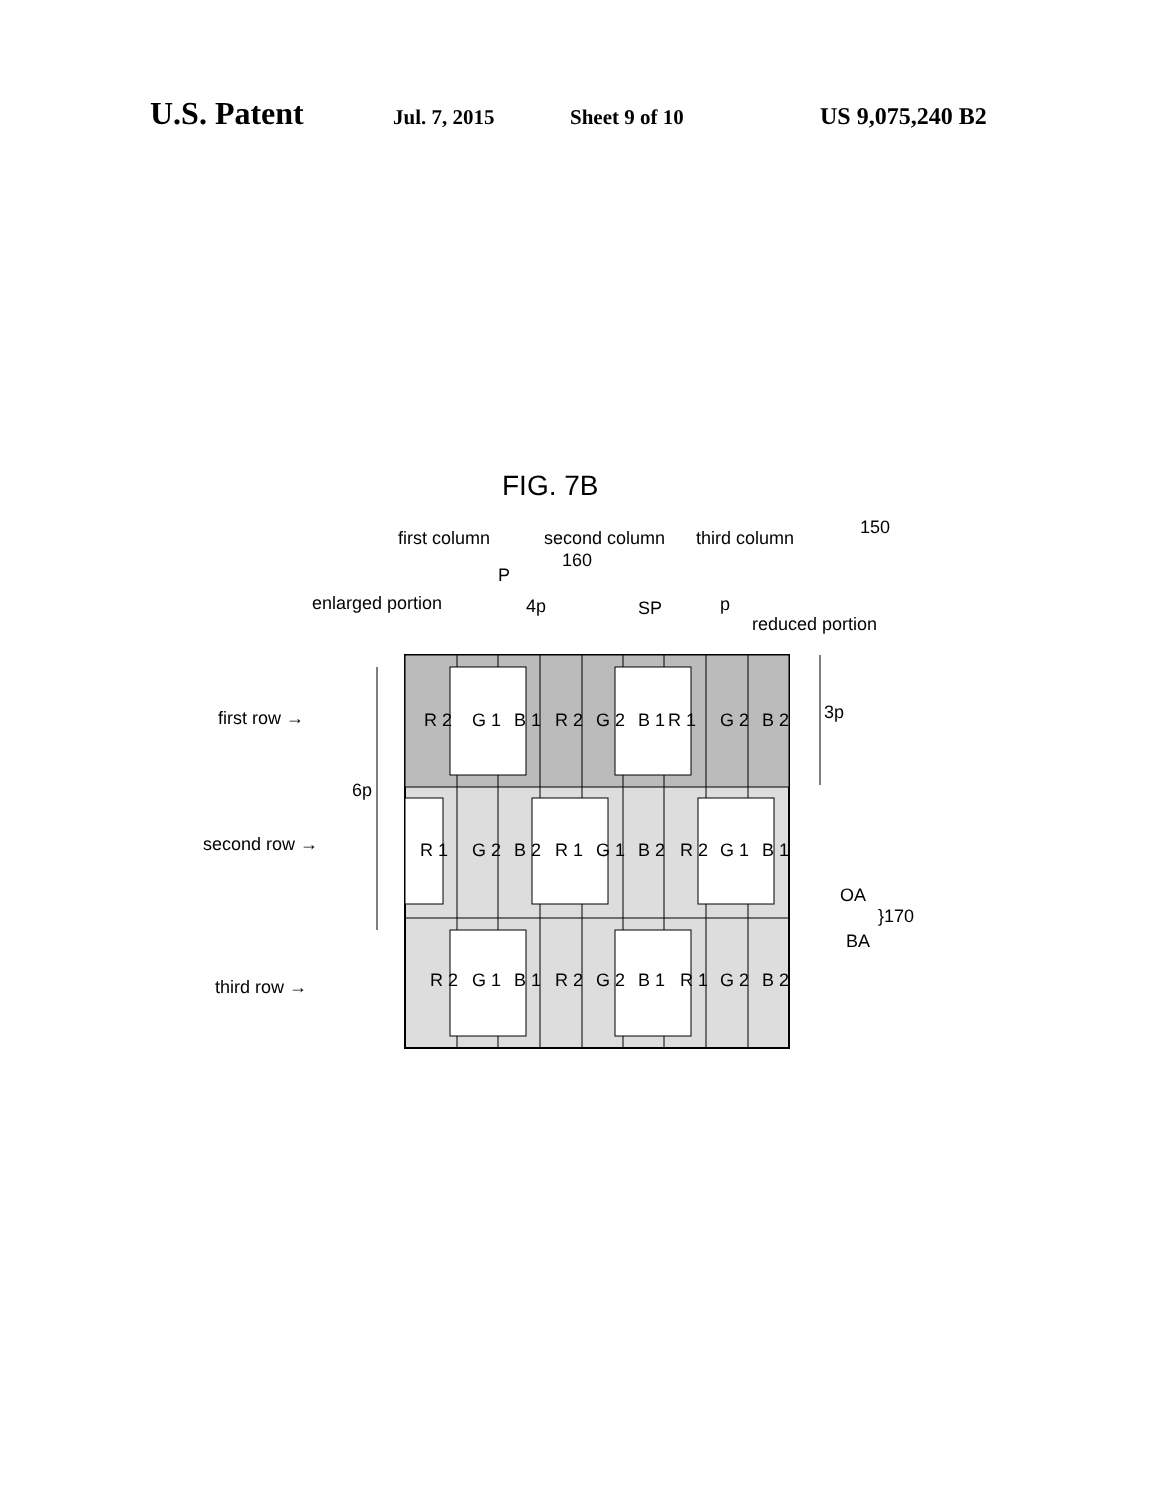U.S. Patent Jul. 7, 2015 Sheet 9 of 10 US 9,075,240 B2
FIG. 7B
first column second column third column
150
160
P
enlarged portion 4p SP p
reduced portion
first row →
second row →
third row →
6p
3p
OA
BA
}170
R 2 G 1 B 1 R 2 G 2 B 1 R 1 G 2 B 2
R 1 G 2 B 2 R 1 G 1 B 2 R 2 G 1 B 1
R 2 G 1 B 1 R 2 G 2 B 1 R 1 G 2 B 2